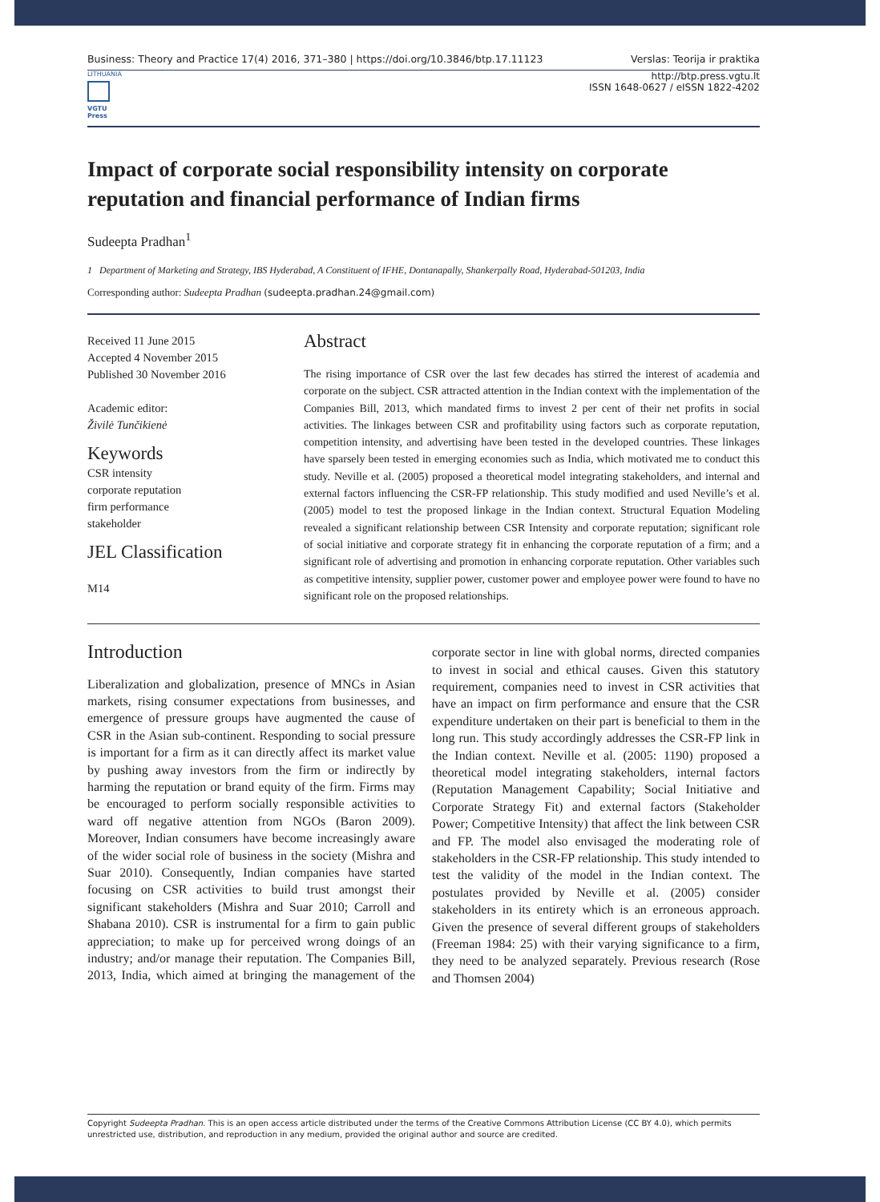Business: Theory and Practice 17(4) 2016, 371–380 | https://doi.org/10.3846/btp.17.11123 Verslas: Teorija ir praktika
LITHUANIA
VGTU Press
http://btp.press.vgtu.lt
ISSN 1648-0627 / eISSN 1822-4202
Impact of corporate social responsibility intensity on corporate reputation and financial performance of Indian firms
Sudeepta Pradhan<sup>1</sup>
1 Department of Marketing and Strategy, IBS Hyderabad, A Constituent of IFHE, Dontanapally, Shankerpally Road, Hyderabad-501203, India
Corresponding author: Sudeepta Pradhan (sudeepta.pradhan.24@gmail.com)
Received 11 June 2015
Accepted 4 November 2015
Published 30 November 2016
Academic editor:
Živilė Tunčikienė
Keywords
CSR intensity
corporate reputation
firm performance
stakeholder
JEL Classification
M14
Abstract
The rising importance of CSR over the last few decades has stirred the interest of academia and corporate on the subject. CSR attracted attention in the Indian context with the implementation of the Companies Bill, 2013, which mandated firms to invest 2 per cent of their net profits in social activities. The linkages between CSR and profitability using factors such as corporate reputation, competition intensity, and advertising have been tested in the developed countries. These linkages have sparsely been tested in emerging economies such as India, which motivated me to conduct this study. Neville et al. (2005) proposed a theoretical model integrating stakeholders, and internal and external factors influencing the CSR-FP relationship. This study modified and used Neville’s et al. (2005) model to test the proposed linkage in the Indian context. Structural Equation Modeling revealed a significant relationship between CSR Intensity and corporate reputation; significant role of social initiative and corporate strategy fit in enhancing the corporate reputation of a firm; and a significant role of advertising and promotion in enhancing corporate reputation. Other variables such as competitive intensity, supplier power, customer power and employee power were found to have no significant role on the proposed relationships.
Introduction
Liberalization and globalization, presence of MNCs in Asian markets, rising consumer expectations from businesses, and emergence of pressure groups have augmented the cause of CSR in the Asian sub-continent. Responding to social pressure is important for a firm as it can directly affect its market value by pushing away investors from the firm or indirectly by harming the reputation or brand equity of the firm. Firms may be encouraged to perform socially responsible activities to ward off negative attention from NGOs (Baron 2009). Moreover, Indian consumers have become increasingly aware of the wider social role of business in the society (Mishra and Suar 2010). Consequently, Indian companies have started focusing on CSR activities to build trust amongst their significant stakeholders (Mishra and Suar 2010; Carroll and Shabana 2010). CSR is instrumental for a firm to gain public appreciation; to make up for perceived wrong doings of an industry; and/or manage their reputation. The Companies Bill, 2013, India, which aimed at bringing the management of the corporate sector in line with global norms, directed companies to invest in social and ethical causes. Given this statutory requirement, companies need to invest in CSR activities that have an impact on firm performance and ensure that the CSR expenditure undertaken on their part is beneficial to them in the long run. This study accordingly addresses the CSR-FP link in the Indian context. Neville et al. (2005: 1190) proposed a theoretical model integrating stakeholders, internal factors (Reputation Management Capability; Social Initiative and Corporate Strategy Fit) and external factors (Stakeholder Power; Competitive Intensity) that affect the link between CSR and FP. The model also envisaged the moderating role of stakeholders in the CSR-FP relationship. This study intended to test the validity of the model in the Indian context. The postulates provided by Neville et al. (2005) consider stakeholders in its entirety which is an erroneous approach. Given the presence of several different groups of stakeholders (Freeman 1984: 25) with their varying significance to a firm, they need to be analyzed separately. Previous research (Rose and Thomsen 2004)
Copyright Sudeepta Pradhan. This is an open access article distributed under the terms of the Creative Commons Attribution License (CC BY 4.0), which permits unrestricted use, distribution, and reproduction in any medium, provided the original author and source are credited.